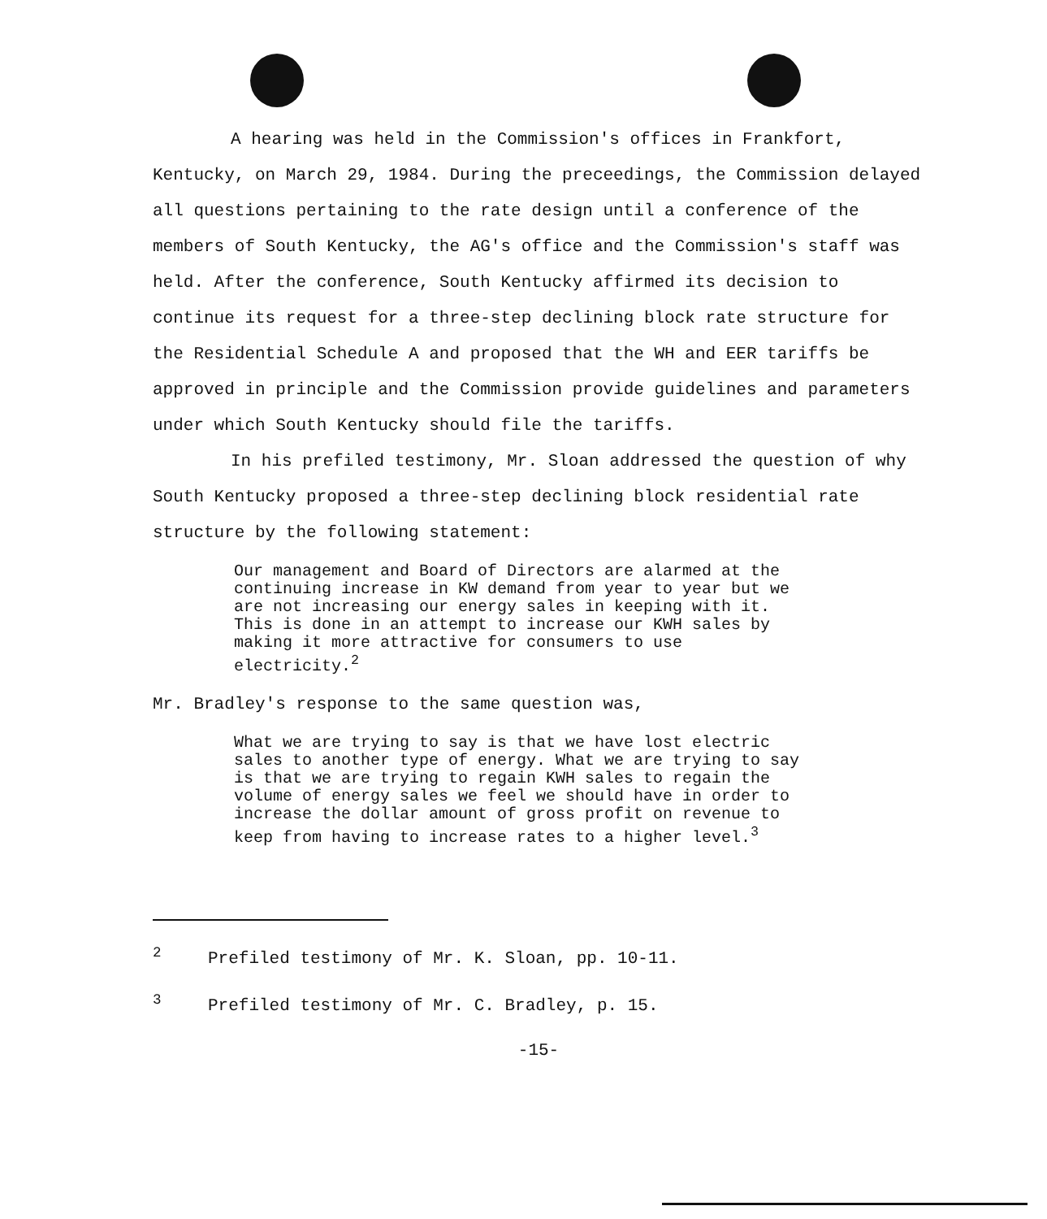A hearing was held in the Commission's offices in Frankfort, Kentucky, on March 29, 1984. During the preceedings, the Commission delayed all questions pertaining to the rate design until a conference of the members of South Kentucky, the AG's office and the Commission's staff was held. After the conference, South Kentucky affirmed its decision to continue its request for a three-step declining block rate structure for the Residential Schedule A and proposed that the WH and EER tariffs be approved in principle and the Commission provide guidelines and parameters under which South Kentucky should file the tariffs.
In his prefiled testimony, Mr. Sloan addressed the question of why South Kentucky proposed a three-step declining block residential rate structure by the following statement:
Our management and Board of Directors are alarmed at the continuing increase in KW demand from year to year but we are not increasing our energy sales in keeping with it. This is done in an attempt to increase our KWH sales by making it more attractive for consumers to use electricity.<sup>2</sup>
Mr. Bradley's response to the same question was,
What we are trying to say is that we have lost electric sales to another type of energy. What we are trying to say is that we are trying to regain KWH sales to regain the volume of energy sales we feel we should have in order to increase the dollar amount of gross profit on revenue to keep from having to increase rates to a higher level.<sup>3</sup>
<sup>2</sup> Prefiled testimony of Mr. K. Sloan, pp. 10-11.
<sup>3</sup> Prefiled testimony of Mr. C. Bradley, p. 15.
-15-